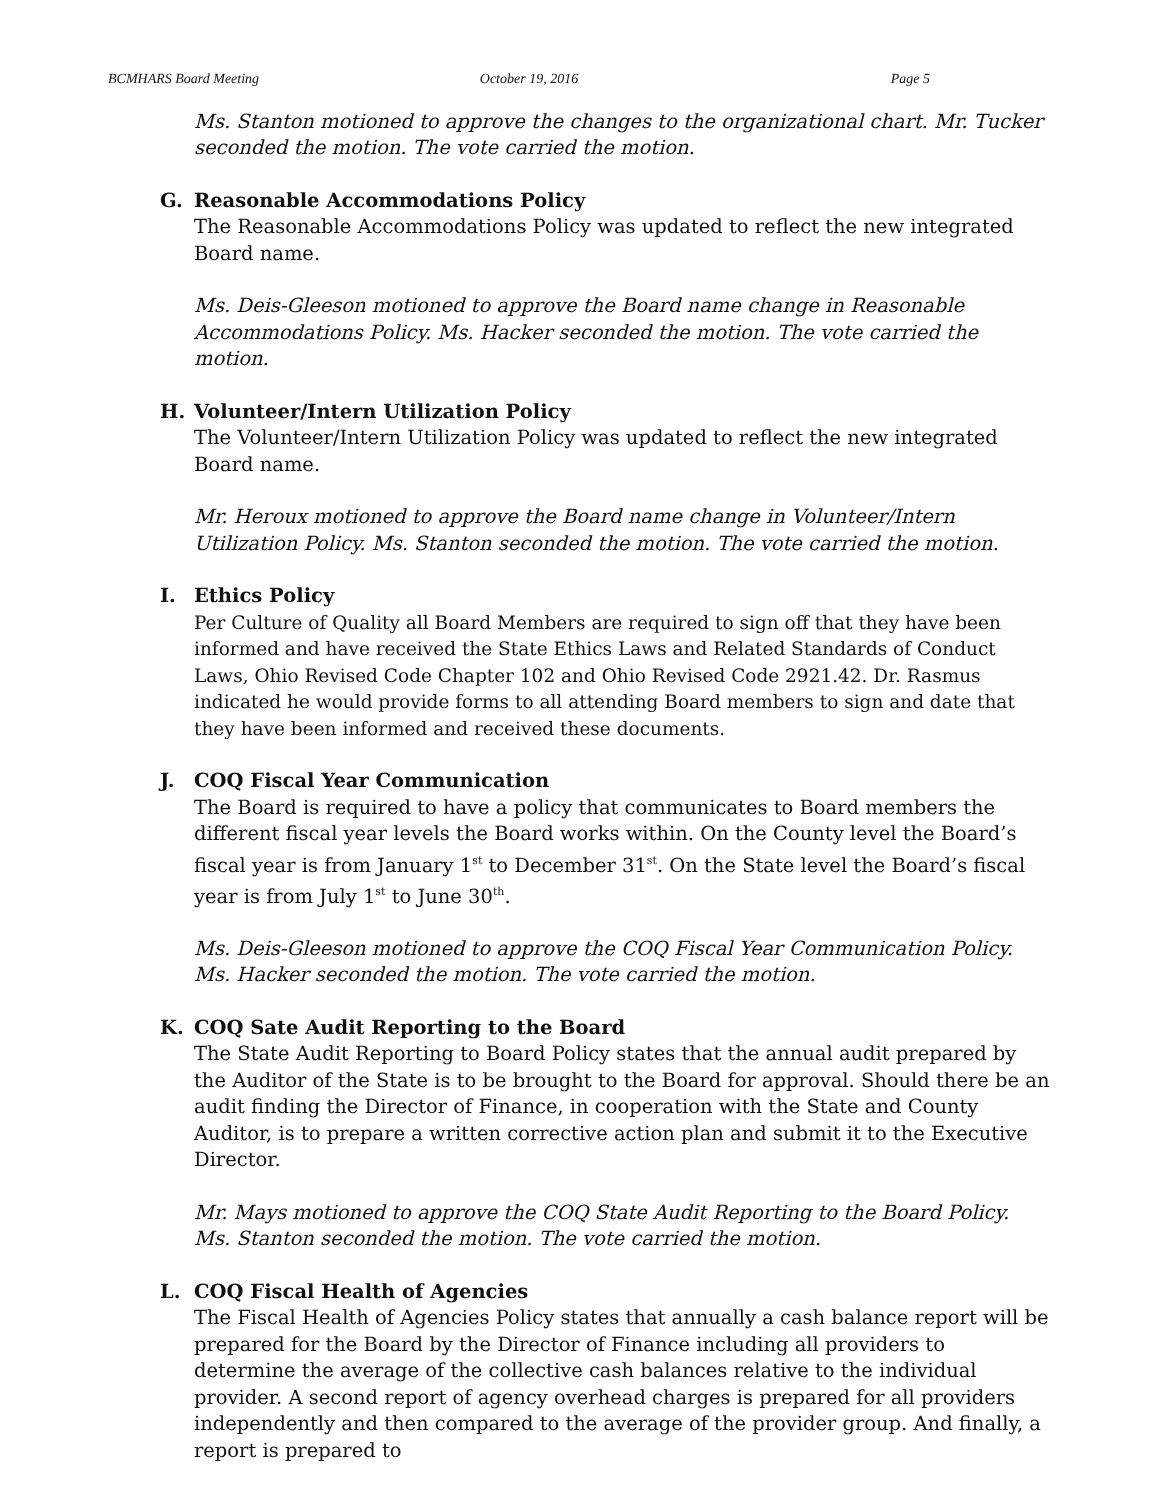BCMHARS Board Meeting October 19, 2016 Page 5
Ms. Stanton motioned to approve the changes to the organizational chart. Mr. Tucker seconded the motion. The vote carried the motion.
G. Reasonable Accommodations Policy
The Reasonable Accommodations Policy was updated to reflect the new integrated Board name.
Ms. Deis-Gleeson motioned to approve the Board name change in Reasonable Accommodations Policy. Ms. Hacker seconded the motion. The vote carried the motion.
H. Volunteer/Intern Utilization Policy
The Volunteer/Intern Utilization Policy was updated to reflect the new integrated Board name.
Mr. Heroux motioned to approve the Board name change in Volunteer/Intern Utilization Policy. Ms. Stanton seconded the motion. The vote carried the motion.
I. Ethics Policy
Per Culture of Quality all Board Members are required to sign off that they have been informed and have received the State Ethics Laws and Related Standards of Conduct Laws, Ohio Revised Code Chapter 102 and Ohio Revised Code 2921.42. Dr. Rasmus indicated he would provide forms to all attending Board members to sign and date that they have been informed and received these documents.
J. COQ Fiscal Year Communication
The Board is required to have a policy that communicates to Board members the different fiscal year levels the Board works within. On the County level the Board’s fiscal year is from January 1<sup>st</sup> to December 31<sup>st</sup>. On the State level the Board’s fiscal year is from July 1<sup>st</sup> to June 30<sup>th</sup>.
Ms. Deis-Gleeson motioned to approve the COQ Fiscal Year Communication Policy. Ms. Hacker seconded the motion. The vote carried the motion.
K. COQ Sate Audit Reporting to the Board
The State Audit Reporting to Board Policy states that the annual audit prepared by the Auditor of the State is to be brought to the Board for approval. Should there be an audit finding the Director of Finance, in cooperation with the State and County Auditor, is to prepare a written corrective action plan and submit it to the Executive Director.
Mr. Mays motioned to approve the COQ State Audit Reporting to the Board Policy. Ms. Stanton seconded the motion. The vote carried the motion.
L. COQ Fiscal Health of Agencies
The Fiscal Health of Agencies Policy states that annually a cash balance report will be prepared for the Board by the Director of Finance including all providers to determine the average of the collective cash balances relative to the individual provider. A second report of agency overhead charges is prepared for all providers independently and then compared to the average of the provider group. And finally, a report is prepared to